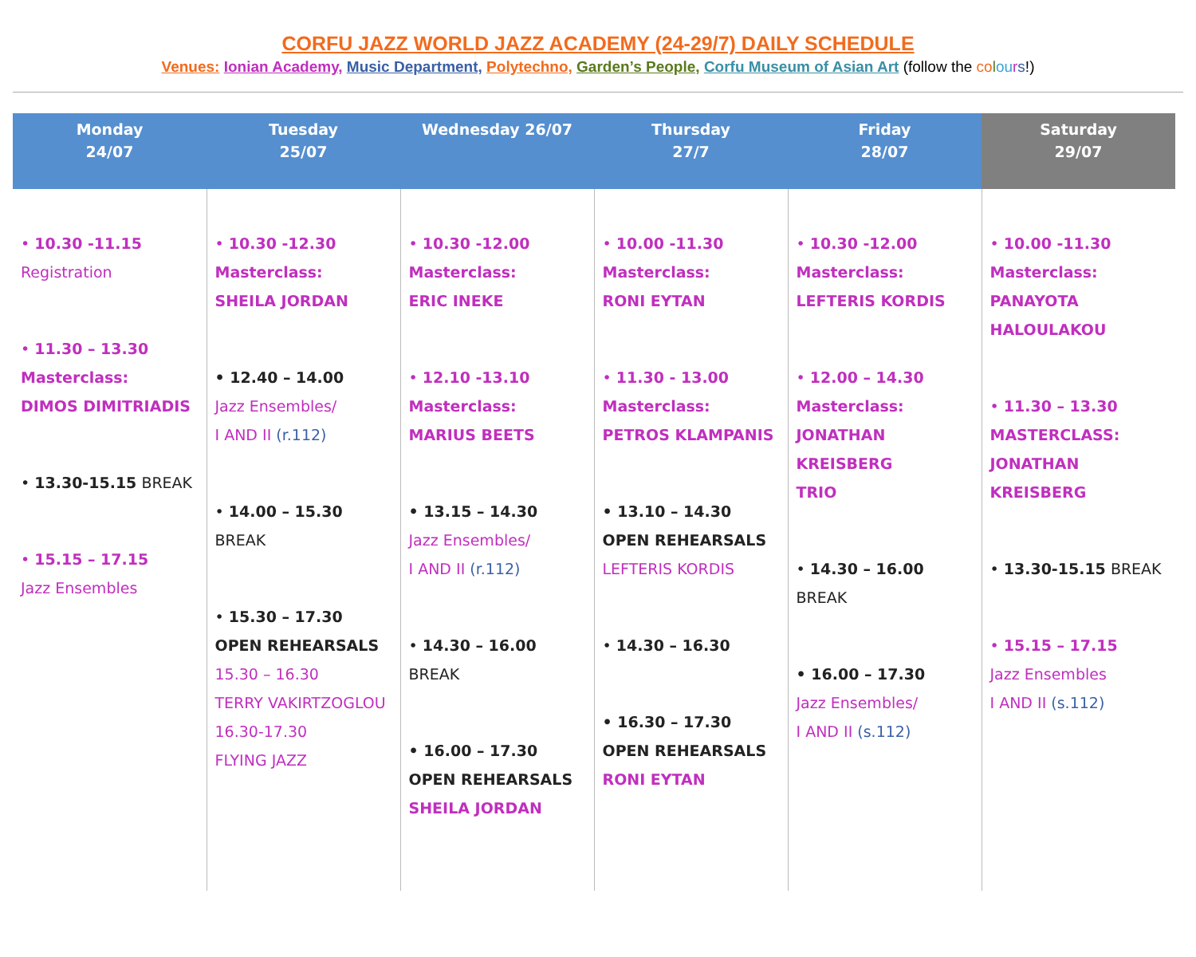CORFU JAZZ WORLD JAZZ ACADEMY (24-29/7) DAILY SCHEDULE
Venues: Ionian Academy, Music Department, Polytechno, Garden’s People, Corfu Museum of Asian Art (follow the co lou rs!)
| Monday 24/07 | Tuesday 25/07 | Wednesday 26/07 | Thursday 27/7 | Friday 28/07 | Saturday 29/07 |
| --- | --- | --- | --- | --- | --- |
| • 10.30 -11.15 Registration • 11.30 – 13.30 Masterclass: DIMOS DIMITRIADIS • 13.30-15.15 BREAK • 15.15 – 17.15 Jazz Ensembles | • 10.30 -12.30 Masterclass: SHEILA JORDAN • 12.40 – 14.00 Jazz Ensembles/ I AND II (r.112) • 14.00 – 15.30 BREAK • 15.30 – 17.30 OPEN REHEARSALS 15.30 – 16.30 TERRY VAKIRTZOGLOU 16.30-17.30 FLYING JAZZ | • 10.30 -12.00 Masterclass: ERIC INEKE • 12.10 -13.10 Masterclass: MARIUS BEETS • 13.15 – 14.30 Jazz Ensembles/ I AND II (r.112) • 14.30 – 16.00 BREAK • 16.00 – 17.30 OPEN REHEARSALS SHEILA JORDAN | • 10.00 -11.30 Masterclass: RONI EYTAN • 11.30 - 13.00 Masterclass: PETROS KLAMPANIS • 13.10 – 14.30 OPEN REHEARSALS LEFTERIS KORDIS • 14.30 – 16.30 • 16.30 – 17.30 OPEN REHEARSALS RONI EYTAN | • 10.30 -12.00 Masterclass: LEFTERIS KORDIS • 12.00 – 14.30 Masterclass: JONATHAN KREISBERG TRIO • 14.30 – 16.00 BREAK • 16.00 – 17.30 Jazz Ensembles/ I AND II (s.112) | • 10.00 -11.30 Masterclass: PANAYOTA HALOULAKOU • 11.30 – 13.30 MASTERCLASS: JONATHAN KREISBERG • 13.30-15.15 BREAK • 15.15 – 17.15 Jazz Ensembles I AND II (s.112) |